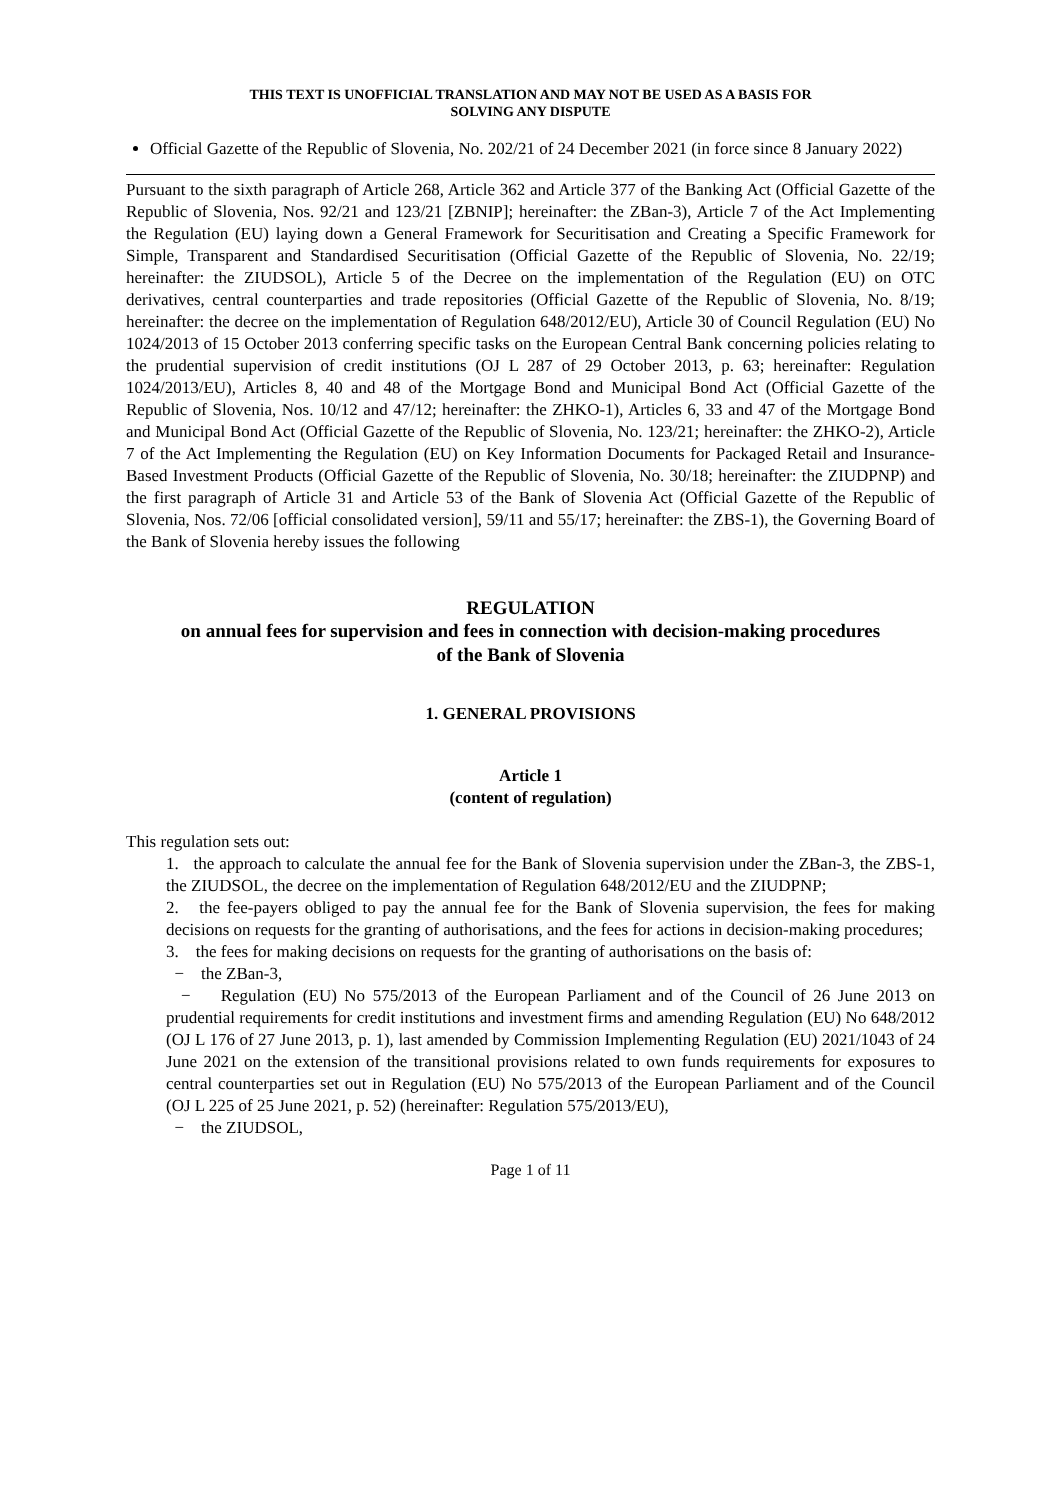THIS TEXT IS UNOFFICIAL TRANSLATION AND MAY NOT BE USED AS A BASIS FOR
SOLVING ANY DISPUTE
Official Gazette of the Republic of Slovenia, No. 202/21 of 24 December 2021 (in force since 8 January 2022)
Pursuant to the sixth paragraph of Article 268, Article 362 and Article 377 of the Banking Act (Official Gazette of the Republic of Slovenia, Nos. 92/21 and 123/21 [ZBNIP]; hereinafter: the ZBan-3), Article 7 of the Act Implementing the Regulation (EU) laying down a General Framework for Securitisation and Creating a Specific Framework for Simple, Transparent and Standardised Securitisation (Official Gazette of the Republic of Slovenia, No. 22/19; hereinafter: the ZIUDSOL), Article 5 of the Decree on the implementation of the Regulation (EU) on OTC derivatives, central counterparties and trade repositories (Official Gazette of the Republic of Slovenia, No. 8/19; hereinafter: the decree on the implementation of Regulation 648/2012/EU), Article 30 of Council Regulation (EU) No 1024/2013 of 15 October 2013 conferring specific tasks on the European Central Bank concerning policies relating to the prudential supervision of credit institutions (OJ L 287 of 29 October 2013, p. 63; hereinafter: Regulation 1024/2013/EU), Articles 8, 40 and 48 of the Mortgage Bond and Municipal Bond Act (Official Gazette of the Republic of Slovenia, Nos. 10/12 and 47/12; hereinafter: the ZHKO-1), Articles 6, 33 and 47 of the Mortgage Bond and Municipal Bond Act (Official Gazette of the Republic of Slovenia, No. 123/21; hereinafter: the ZHKO-2), Article 7 of the Act Implementing the Regulation (EU) on Key Information Documents for Packaged Retail and Insurance-Based Investment Products (Official Gazette of the Republic of Slovenia, No. 30/18; hereinafter: the ZIUDPNP) and the first paragraph of Article 31 and Article 53 of the Bank of Slovenia Act (Official Gazette of the Republic of Slovenia, Nos. 72/06 [official consolidated version], 59/11 and 55/17; hereinafter: the ZBS-1), the Governing Board of the Bank of Slovenia hereby issues the following
REGULATION
on annual fees for supervision and fees in connection with decision-making procedures
of the Bank of Slovenia
1. GENERAL PROVISIONS
Article 1
(content of regulation)
This regulation sets out:
1. the approach to calculate the annual fee for the Bank of Slovenia supervision under the ZBan-3, the ZBS-1, the ZIUDSOL, the decree on the implementation of Regulation 648/2012/EU and the ZIUDPNP;
2. the fee-payers obliged to pay the annual fee for the Bank of Slovenia supervision, the fees for making decisions on requests for the granting of authorisations, and the fees for actions in decision-making procedures;
3. the fees for making decisions on requests for the granting of authorisations on the basis of:
− the ZBan-3,
− Regulation (EU) No 575/2013 of the European Parliament and of the Council of 26 June 2013 on prudential requirements for credit institutions and investment firms and amending Regulation (EU) No 648/2012 (OJ L 176 of 27 June 2013, p. 1), last amended by Commission Implementing Regulation (EU) 2021/1043 of 24 June 2021 on the extension of the transitional provisions related to own funds requirements for exposures to central counterparties set out in Regulation (EU) No 575/2013 of the European Parliament and of the Council (OJ L 225 of 25 June 2021, p. 52) (hereinafter: Regulation 575/2013/EU),
− the ZIUDSOL,
Page 1 of 11